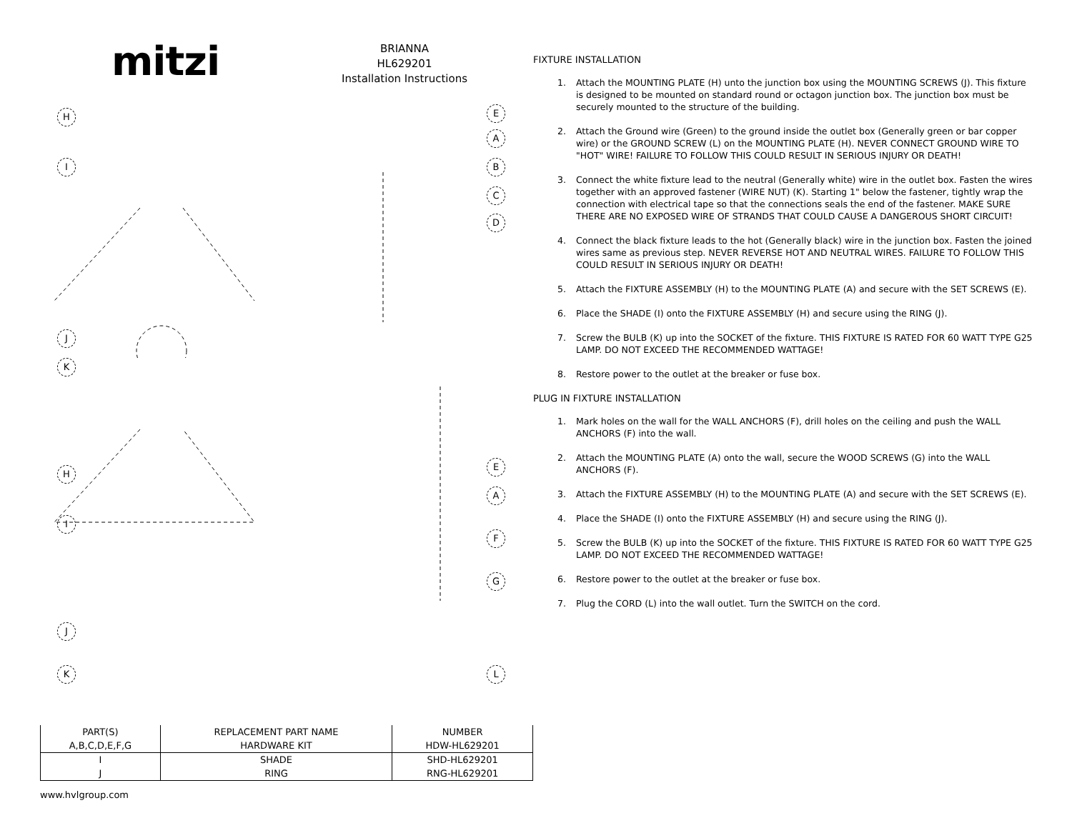mitzi
BRIANNA
HL629201
Installation Instructions
H
I
J
E
A
B
C
D
K
H
I
E
A
F
G
J
K L
| PART(S) | REPLACEMENT PART NAME | NUMBER |
| --- | --- | --- |
| A,B,C,D,E,F,G | HARDWARE KIT | HDW-HL629201 |
| I | SHADE | SHD-HL629201 |
| J | RING | RNG-HL629201 |
FIXTURE INSTALLATION
1. Attach the MOUNTING PLATE (H) unto the junction box using the MOUNTING SCREWS (J). This fixture is designed to be mounted on standard round or octagon junction box. The junction box must be securely mounted to the structure of the building.
2. Attach the Ground wire (Green) to the ground inside the outlet box (Generally green or bar copper wire) or the GROUND SCREW (L) on the MOUNTING PLATE (H). NEVER CONNECT GROUND WIRE TO "HOT" WIRE! FAILURE TO FOLLOW THIS COULD RESULT IN SERIOUS INJURY OR DEATH!
3. Connect the white fixture lead to the neutral (Generally white) wire in the outlet box. Fasten the wires together with an approved fastener (WIRE NUT) (K). Starting 1" below the fastener, tightly wrap the connection with electrical tape so that the connections seals the end of the fastener. MAKE SURE THERE ARE NO EXPOSED WIRE OF STRANDS THAT COULD CAUSE A DANGEROUS SHORT CIRCUIT!
4. Connect the black fixture leads to the hot (Generally black) wire in the junction box. Fasten the joined wires same as previous step. NEVER REVERSE HOT AND NEUTRAL WIRES. FAILURE TO FOLLOW THIS COULD RESULT IN SERIOUS INJURY OR DEATH!
5. Attach the FIXTURE ASSEMBLY (H) to the MOUNTING PLATE (A) and secure with the SET SCREWS (E).
6. Place the SHADE (I) onto the FIXTURE ASSEMBLY (H) and secure using the RING (J).
7. Screw the BULB (K) up into the SOCKET of the fixture. THIS FIXTURE IS RATED FOR 60 WATT TYPE G25 LAMP. DO NOT EXCEED THE RECOMMENDED WATTAGE!
8. Restore power to the outlet at the breaker or fuse box.
PLUG IN FIXTURE INSTALLATION
1. Mark holes on the wall for the WALL ANCHORS (F), drill holes on the ceiling and push the WALL ANCHORS (F) into the wall.
2. Attach the MOUNTING PLATE (A) onto the wall, secure the WOOD SCREWS (G) into the WALL ANCHORS (F).
3. Attach the FIXTURE ASSEMBLY (H) to the MOUNTING PLATE (A) and secure with the SET SCREWS (E).
4. Place the SHADE (I) onto the FIXTURE ASSEMBLY (H) and secure using the RING (J).
5. Screw the BULB (K) up into the SOCKET of the fixture. THIS FIXTURE IS RATED FOR 60 WATT TYPE G25 LAMP. DO NOT EXCEED THE RECOMMENDED WATTAGE!
6. Restore power to the outlet at the breaker or fuse box.
7. Plug the CORD (L) into the wall outlet. Turn the SWITCH on the cord.
www.hvlgroup.com